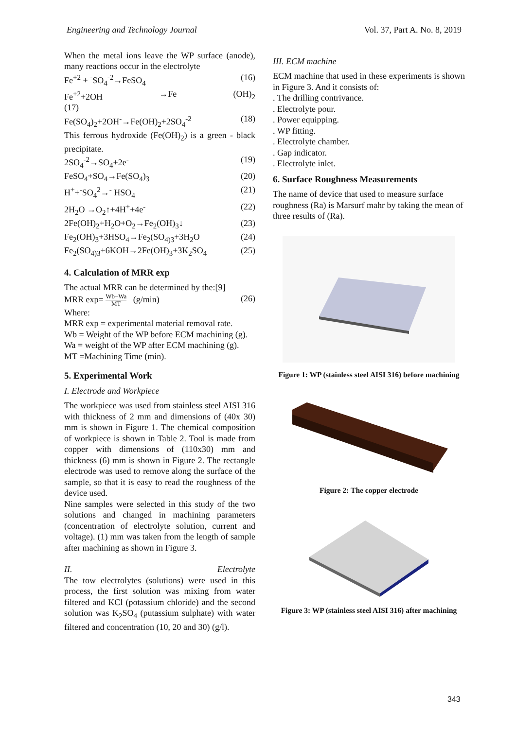Engineering and Technology Journal Vol. 37, Part A. No. 8, 2019
When the metal ions leave the WP surface (anode), many reactions occur in the electrolyte
Fe<sup>+2</sup> + <sup>-</sup>SO<sub>4</sub><sup>-2</sup>→FeSO<sub>4</sub> (16)
Fe<sup>+2</sup>+2OH →Fe (OH)<sub>2</sub>
(17)
Fe(SO<sub>4</sub>)<sub>2</sub>+2OH<sup>-</sup>→Fe(OH)<sub>2</sub>+2SO<sub>4</sub><sup>-2</sup> (18)
This ferrous hydroxide (Fe(OH)<sub>2</sub>) is a green - black precipitate.
2SO<sub>4</sub><sup>-2</sup>→SO<sub>4</sub>+2e<sup>-</sup> (19)
FeSO<sub>4</sub>+SO<sub>4</sub>→Fe(SO<sub>4</sub>)<sub>3</sub> (20)
H<sup>+</sup>+<sup>-</sup>SO<sub>4</sub><sup>2</sup>→<sup>-</sup> HSO<sub>4</sub> (21)
2H<sub>2</sub>O →O<sub>2</sub>↑+4H<sup>+</sup>+4e<sup>-</sup> (22)
2Fe(OH)<sub>2</sub>+H<sub>2</sub>O+O<sub>2</sub>→Fe<sub>2</sub>(OH)<sub>3</sub>↓ (23)
Fe<sub>2</sub>(OH)<sub>3</sub>+3HSO<sub>4</sub>→Fe<sub>2</sub>(SO<sub>4)3</sub>+3H<sub>2</sub>O (24)
Fe<sub>2</sub>(SO<sub>4)3</sub>+6KOH→2Fe(OH)<sub>3</sub>+3K<sub>2</sub>SO<sub>4</sub> (25)
4. Calculation of MRR exp
The actual MRR can be determined by the:[9]
MRR exp= Wb−Wa MT (g/min) (26)
Where:
MRR exp = experimental material removal rate.
Wb = Weight of the WP before ECM machining (g).
Wa = weight of the WP after ECM machining (g).
MT =Machining Time (min).
5. Experimental Work
I. Electrode and Workpiece
The workpiece was used from stainless steel AISI 316 with thickness of 2 mm and dimensions of (40x 30) mm is shown in Figure 1. The chemical composition of workpiece is shown in Table 2. Tool is made from copper with dimensions of (110x30) mm and thickness (6) mm is shown in Figure 2. The rectangle electrode was used to remove along the surface of the sample, so that it is easy to read the roughness of the device used.
Nine samples were selected in this study of the two solutions and changed in machining parameters (concentration of electrolyte solution, current and voltage). (1) mm was taken from the length of sample after machining as shown in Figure 3.
II. Electrolyte
The tow electrolytes (solutions) were used in this process, the first solution was mixing from water filtered and KCl (potassium chloride) and the second solution was K<sub>2</sub>SO<sub>4</sub> (putassium sulphate) with water filtered and concentration (10, 20 and 30) (g/l).
III. ECM machine
ECM machine that used in these experiments is shown in Figure 3. And it consists of:
. The drilling contrivance.
. Electrolyte pour.
. Power equipping.
. WP fitting.
. Electrolyte chamber.
. Gap indicator.
. Electrolyte inlet.
6. Surface Roughness Measurements
The name of device that used to measure surface roughness (Ra) is Marsurf mahr by taking the mean of three results of (Ra).
Figure 1: WP (stainless steel AISI 316) before machining
Figure 2: The copper electrode
Figure 3: WP (stainless steel AISI 316) after machining
343